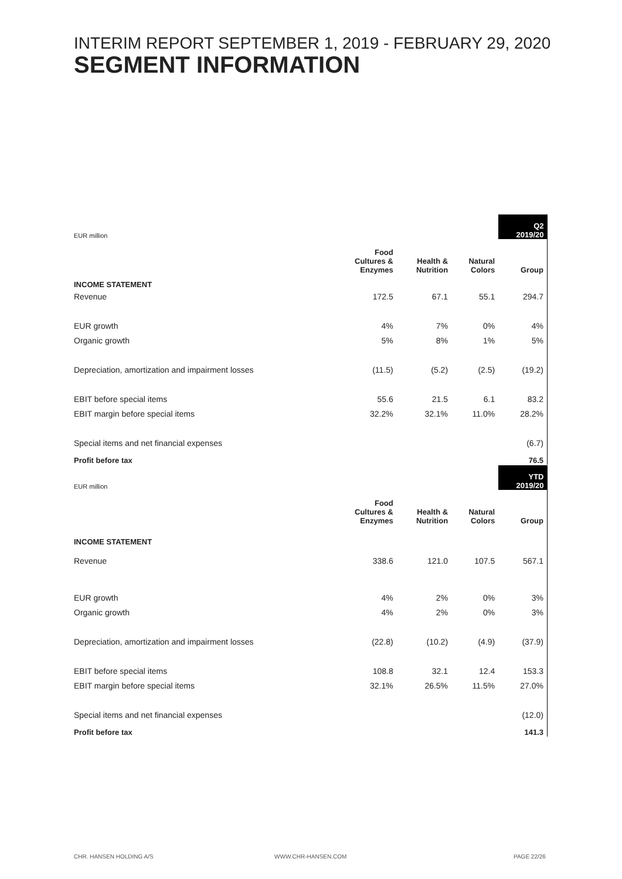INTERIM REPORT SEPTEMBER 1, 2019 - FEBRUARY 29, 2020
SEGMENT INFORMATION
| EUR million | | | | Q2 2019/20 |
| --- | --- | --- | --- | --- |
| | Food Cultures & Enzymes | Health & Nutrition | Natural Colors | Group |
| INCOME STATEMENT | | | | |
| Revenue | 172.5 | 67.1 | 55.1 | 294.7 |
| EUR growth | 4% | 7% | 0% | 4% |
| Organic growth | 5% | 8% | 1% | 5% |
| Depreciation, amortization and impairment losses | (11.5) | (5.2) | (2.5) | (19.2) |
| EBIT before special items | 55.6 | 21.5 | 6.1 | 83.2 |
| EBIT margin before special items | 32.2% | 32.1% | 11.0% | 28.2% |
| Special items and net financial expenses | | | | (6.7) |
| Profit before tax | | | | 76.5 |
| EUR million | | | | YTD 2019/20 |
| --- | --- | --- | --- | --- |
| | Food Cultures & Enzymes | Health & Nutrition | Natural Colors | Group |
| INCOME STATEMENT | | | | |
| Revenue | 338.6 | 121.0 | 107.5 | 567.1 |
| EUR growth | 4% | 2% | 0% | 3% |
| Organic growth | 4% | 2% | 0% | 3% |
| Depreciation, amortization and impairment losses | (22.8) | (10.2) | (4.9) | (37.9) |
| EBIT before special items | 108.8 | 32.1 | 12.4 | 153.3 |
| EBIT margin before special items | 32.1% | 26.5% | 11.5% | 27.0% |
| Special items and net financial expenses | | | | (12.0) |
| Profit before tax | | | | 141.3 |
CHR. HANSEN HOLDING A/S WWW.CHR-HANSEN.COM PAGE 22/26